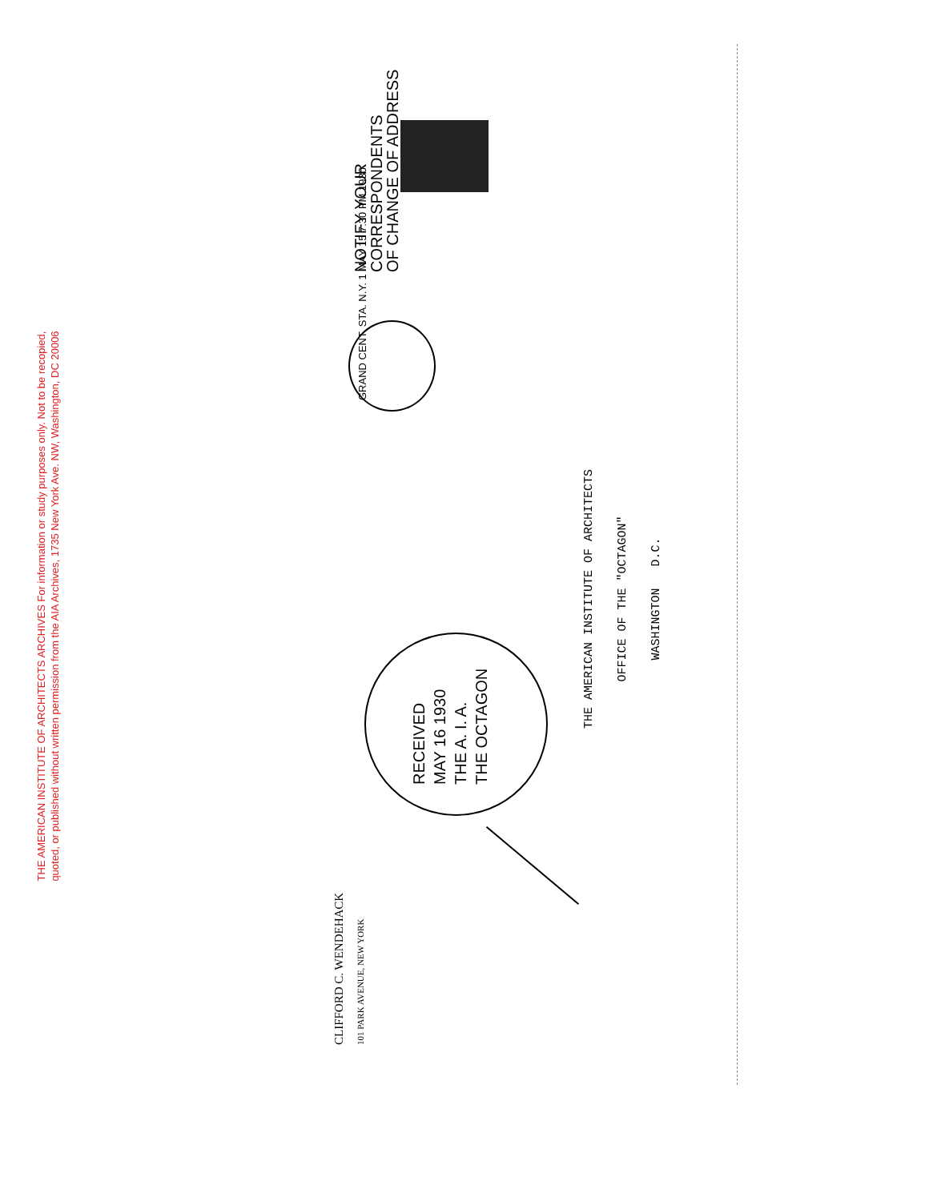THE AMERICAN INSTITUTE OF ARCHITECTS ARCHIVES For information or study purposes only. Not to be recopied,
quoted, or published without written permission from the AIA Archives, 1735 New York Ave. NW, Washington, DC 20006
NOTIFY YOUR
CORRESPONDENTS
OF CHANGE OF ADDRESS
GRAND CENT. STA. N.Y. 1 MAY 15 7:30 PM 1930
RECEIVED
MAY 16 1930
THE A. I. A.
THE OCTAGON
CLIFFORD C. WENDEHACK
101 PARK AVENUE, NEW YORK
THE AMERICAN INSTITUTE OF ARCHITECTS
OFFICE OF THE "OCTAGON"
WASHINGTON D.C.